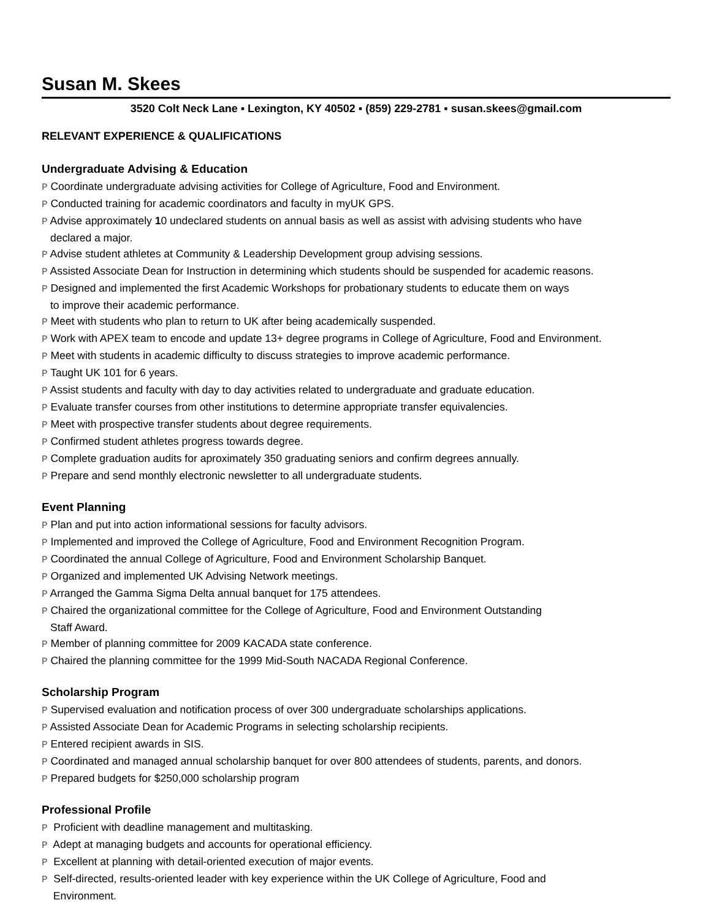Susan M. Skees
3520 Colt Neck Lane ▪ Lexington, KY 40502 ▪ (859) 229-2781 ▪ susan.skees@gmail.com
RELEVANT EXPERIENCE & QUALIFICATIONS
Undergraduate Advising & Education
P Coordinate undergraduate advising activities for College of Agriculture, Food and Environment.
P Conducted training for academic coordinators and faculty in myUK GPS.
P Advise approximately 10 undeclared students on annual basis as well as assist with advising students who have
declared a major.
P Advise student athletes at Community & Leadership Development group advising sessions.
P Assisted Associate Dean for Instruction in determining which students should be suspended for academic reasons.
P Designed and implemented the first Academic Workshops for probationary students to educate them on ways
to improve their academic performance.
P Meet with students who plan to return to UK after being academically suspended.
P Work with APEX team to encode and update 13+ degree programs in College of Agriculture, Food and Environment.
P Meet with students in academic difficulty to discuss strategies to improve academic performance.
P Taught UK 101 for 6 years.
P Assist students and faculty with day to day activities related to undergraduate and graduate education.
P Evaluate transfer courses from other institutions to determine appropriate transfer equivalencies.
P Meet with prospective transfer students about degree requirements.
P Confirmed student athletes progress towards degree.
P Complete graduation audits for aproximately 350 graduating seniors and confirm degrees annually.
P Prepare and send monthly electronic newsletter to all undergraduate students.
Event Planning
P Plan and put into action informational sessions for faculty advisors.
P Implemented and improved the College of Agriculture, Food and Environment Recognition Program.
P Coordinated the annual College of Agriculture, Food and Environment Scholarship Banquet.
P Organized and implemented UK Advising Network meetings.
P Arranged the Gamma Sigma Delta annual banquet for 175 attendees.
P Chaired the organizational committee for the College of Agriculture, Food and Environment Outstanding
Staff Award.
P Member of planning committee for 2009 KACADA state conference.
P Chaired the planning committee for the 1999 Mid-South NACADA Regional Conference.
Scholarship Program
P Supervised evaluation and notification process of over 300 undergraduate scholarships applications.
P Assisted Associate Dean for Academic Programs in selecting scholarship recipients.
P Entered recipient awards in SIS.
P Coordinated and managed annual scholarship banquet for over 800 attendees of students, parents, and donors.
P Prepared budgets for $250,000 scholarship program
Professional Profile
P Proficient with deadline management and multitasking.
P Adept at managing budgets and accounts for operational efficiency.
P Excellent at planning with detail-oriented execution of major events.
P Self-directed, results-oriented leader with key experience within the UK College of Agriculture, Food and
Environment.